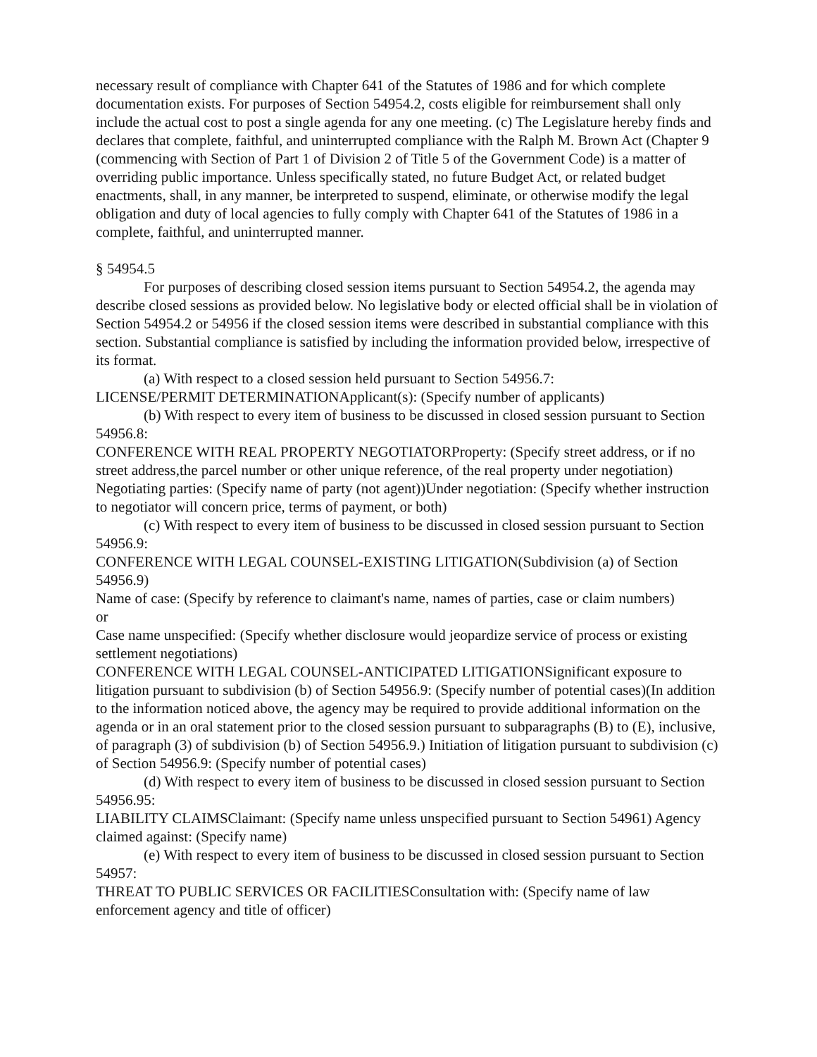necessary result of compliance with Chapter 641 of the Statutes of 1986 and for which complete documentation exists. For purposes of Section 54954.2, costs eligible for reimbursement shall only include the actual cost to post a single agenda for any one meeting. (c) The Legislature hereby finds and declares that complete, faithful, and uninterrupted compliance with the Ralph M. Brown Act (Chapter 9 (commencing with Section of Part 1 of Division 2 of Title 5 of the Government Code) is a matter of overriding public importance. Unless specifically stated, no future Budget Act, or related budget enactments, shall, in any manner, be interpreted to suspend, eliminate, or otherwise modify the legal obligation and duty of local agencies to fully comply with Chapter 641 of the Statutes of 1986 in a complete, faithful, and uninterrupted manner.
§ 54954.5
For purposes of describing closed session items pursuant to Section 54954.2, the agenda may describe closed sessions as provided below. No legislative body or elected official shall be in violation of Section 54954.2 or 54956 if the closed session items were described in substantial compliance with this section. Substantial compliance is satisfied by including the information provided below, irrespective of its format.
(a) With respect to a closed session held pursuant to Section 54956.7:
LICENSE/PERMIT DETERMINATIONApplicant(s): (Specify number of applicants)
(b) With respect to every item of business to be discussed in closed session pursuant to Section 54956.8:
CONFERENCE WITH REAL PROPERTY NEGOTIATORProperty: (Specify street address, or if no street address,the parcel number or other unique reference, of the real property under negotiation)
Negotiating parties: (Specify name of party (not agent))Under negotiation: (Specify whether instruction to negotiator will concern price, terms of payment, or both)
(c) With respect to every item of business to be discussed in closed session pursuant to Section 54956.9:
CONFERENCE WITH LEGAL COUNSEL-EXISTING LITIGATION(Subdivision (a) of Section 54956.9)
Name of case: (Specify by reference to claimant's name, names of parties, case or claim numbers)
or
Case name unspecified: (Specify whether disclosure would jeopardize service of process or existing settlement negotiations)
CONFERENCE WITH LEGAL COUNSEL-ANTICIPATED LITIGATIONSignificant exposure to litigation pursuant to subdivision (b) of Section 54956.9: (Specify number of potential cases)(In addition to the information noticed above, the agency may be required to provide additional information on the agenda or in an oral statement prior to the closed session pursuant to subparagraphs (B) to (E), inclusive, of paragraph (3) of subdivision (b) of Section 54956.9.) Initiation of litigation pursuant to subdivision (c) of Section 54956.9: (Specify number of potential cases)
(d) With respect to every item of business to be discussed in closed session pursuant to Section 54956.95:
LIABILITY CLAIMSClaimant: (Specify name unless unspecified pursuant to Section 54961) Agency claimed against: (Specify name)
(e) With respect to every item of business to be discussed in closed session pursuant to Section 54957:
THREAT TO PUBLIC SERVICES OR FACILITIESConsultation with: (Specify name of law enforcement agency and title of officer)